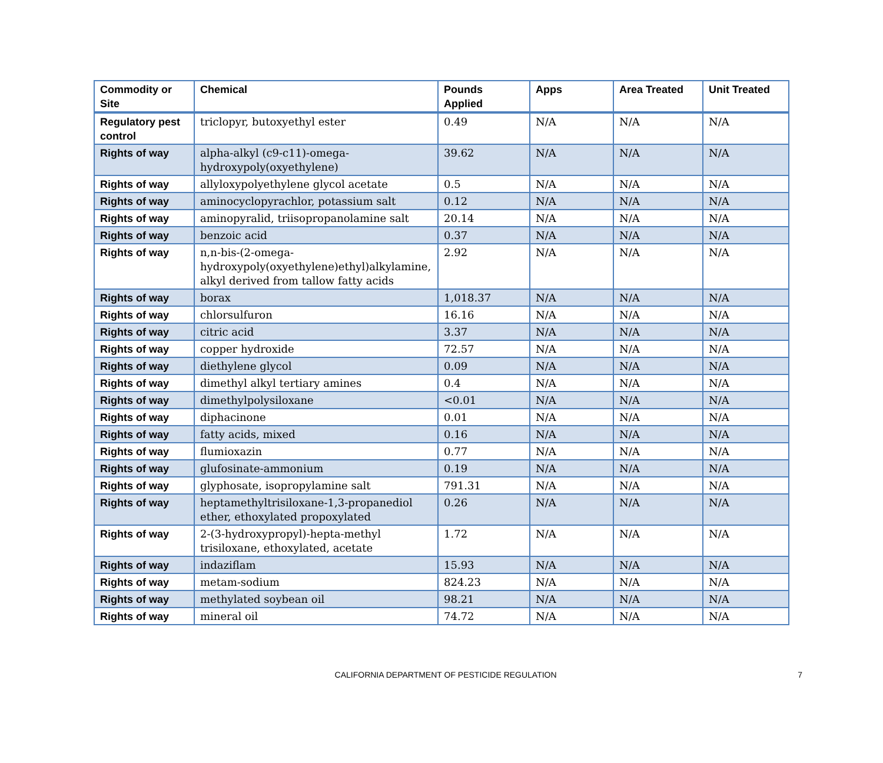| Commodity or Site | Chemical | Pounds Applied | Apps | Area Treated | Unit Treated |
| --- | --- | --- | --- | --- | --- |
| Regulatory pest control | triclopyr, butoxyethyl ester | 0.49 | N/A | N/A | N/A |
| Rights of way | alpha-alkyl (c9-c11)-omega-hydroxypoly(oxyethylene) | 39.62 | N/A | N/A | N/A |
| Rights of way | allyloxypolyethylene glycol acetate | 0.5 | N/A | N/A | N/A |
| Rights of way | aminocyclopyrachlor, potassium salt | 0.12 | N/A | N/A | N/A |
| Rights of way | aminopyralid, triisopropanolamine salt | 20.14 | N/A | N/A | N/A |
| Rights of way | benzoic acid | 0.37 | N/A | N/A | N/A |
| Rights of way | n,n-bis-(2-omega-hydroxypoly(oxyethylene)ethyl)alkylamine, alkyl derived from tallow fatty acids | 2.92 | N/A | N/A | N/A |
| Rights of way | borax | 1,018.37 | N/A | N/A | N/A |
| Rights of way | chlorsulfuron | 16.16 | N/A | N/A | N/A |
| Rights of way | citric acid | 3.37 | N/A | N/A | N/A |
| Rights of way | copper hydroxide | 72.57 | N/A | N/A | N/A |
| Rights of way | diethylene glycol | 0.09 | N/A | N/A | N/A |
| Rights of way | dimethyl alkyl tertiary amines | 0.4 | N/A | N/A | N/A |
| Rights of way | dimethylpolysiloxane | <0.01 | N/A | N/A | N/A |
| Rights of way | diphacinone | 0.01 | N/A | N/A | N/A |
| Rights of way | fatty acids, mixed | 0.16 | N/A | N/A | N/A |
| Rights of way | flumioxazin | 0.77 | N/A | N/A | N/A |
| Rights of way | glufosinate-ammonium | 0.19 | N/A | N/A | N/A |
| Rights of way | glyphosate, isopropylamine salt | 791.31 | N/A | N/A | N/A |
| Rights of way | heptamethyltrisiloxane-1,3-propanediol ether, ethoxylated propoxylated | 0.26 | N/A | N/A | N/A |
| Rights of way | 2-(3-hydroxypropyl)-hepta-methyl trisiloxane, ethoxylated, acetate | 1.72 | N/A | N/A | N/A |
| Rights of way | indaziflam | 15.93 | N/A | N/A | N/A |
| Rights of way | metam-sodium | 824.23 | N/A | N/A | N/A |
| Rights of way | methylated soybean oil | 98.21 | N/A | N/A | N/A |
| Rights of way | mineral oil | 74.72 | N/A | N/A | N/A |
CALIFORNIA DEPARTMENT OF PESTICIDE REGULATION 7